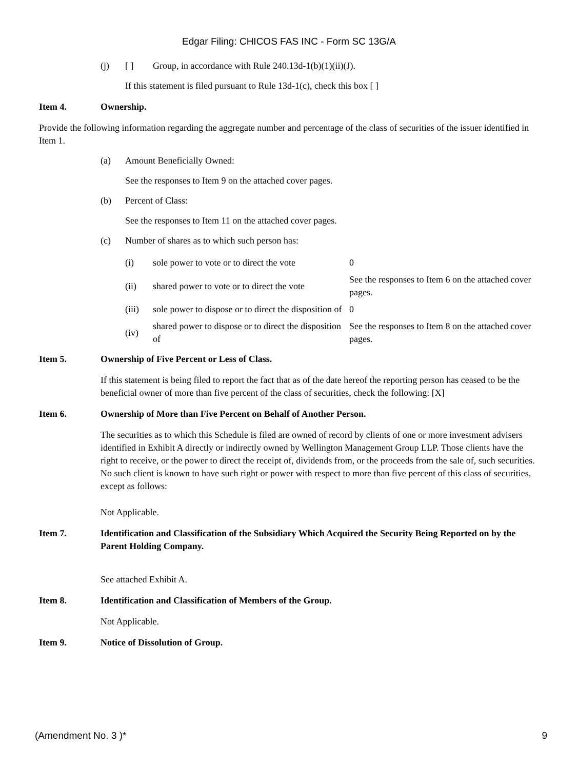Edgar Filing: CHICOS FAS INC - Form SC 13G/A
(j) [ ] Group, in accordance with Rule 240.13d-1(b)(1)(ii)(J).
If this statement is filed pursuant to Rule 13d-1(c), check this box [ ]
Item 4. Ownership.
Provide the following information regarding the aggregate number and percentage of the class of securities of the issuer identified in Item 1.
(a) Amount Beneficially Owned:
See the responses to Item 9 on the attached cover pages.
(b) Percent of Class:
See the responses to Item 11 on the attached cover pages.
(c) Number of shares as to which such person has:
| (i) | sole power to vote or to direct the vote | 0 |
| (ii) | shared power to vote or to direct the vote | See the responses to Item 6 on the attached cover pages. |
| (iii) | sole power to dispose or to direct the disposition of | 0 |
| (iv) | shared power to dispose or to direct the disposition of | See the responses to Item 8 on the attached cover pages. |
Item 5. Ownership of Five Percent or Less of Class.
If this statement is being filed to report the fact that as of the date hereof the reporting person has ceased to be the beneficial owner of more than five percent of the class of securities, check the following: [X]
Item 6. Ownership of More than Five Percent on Behalf of Another Person.
The securities as to which this Schedule is filed are owned of record by clients of one or more investment advisers identified in Exhibit A directly or indirectly owned by Wellington Management Group LLP. Those clients have the right to receive, or the power to direct the receipt of, dividends from, or the proceeds from the sale of, such securities. No such client is known to have such right or power with respect to more than five percent of this class of securities, except as follows:
Not Applicable.
Item 7. Identification and Classification of the Subsidiary Which Acquired the Security Being Reported on by the Parent Holding Company.
See attached Exhibit A.
Item 8. Identification and Classification of Members of the Group.
Not Applicable.
Item 9. Notice of Dissolution of Group.
(Amendment No. 3 )* 9